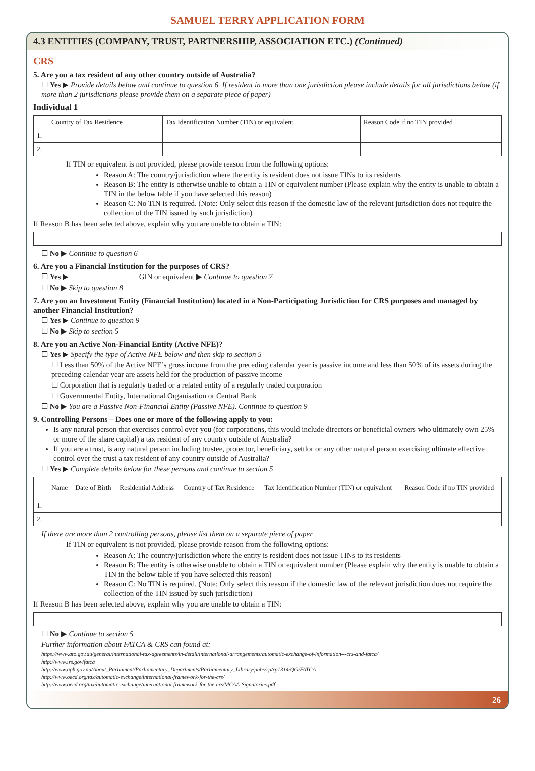SAMUEL TERRY APPLICATION FORM
4.3 ENTITIES (COMPANY, TRUST, PARTNERSHIP, ASSOCIATION ETC.) (Continued)
CRS
5. Are you a tax resident of any other country outside of Australia?
☐ Yes ▶ Provide details below and continue to question 6. If resident in more than one jurisdiction please include details for all jurisdictions below (if more than 2 jurisdictions please provide them on a separate piece of paper)
Individual 1
| | Country of Tax Residence | Tax Identification Number (TIN) or equivalent | Reason Code if no TIN provided |
| --- | --- | --- | --- |
| 1. | | | |
| 2. | | | |
If TIN or equivalent is not provided, please provide reason from the following options:
Reason A: The country/jurisdiction where the entity is resident does not issue TINs to its residents
Reason B: The entity is otherwise unable to obtain a TIN or equivalent number (Please explain why the entity is unable to obtain a TIN in the below table if you have selected this reason)
Reason C: No TIN is required. (Note: Only select this reason if the domestic law of the relevant jurisdiction does not require the collection of the TIN issued by such jurisdiction)
If Reason B has been selected above, explain why you are unable to obtain a TIN:
☐ No ▶ Continue to question 6
6. Are you a Financial Institution for the purposes of CRS?
☐ Yes ▶ GIN or equivalent ▶ Continue to question 7
☐ No ▶ Skip to question 8
7. Are you an Investment Entity (Financial Institution) located in a Non-Participating Jurisdiction for CRS purposes and managed by another Financial Institution?
☐ Yes ▶ Continue to question 9
☐ No ▶ Skip to section 5
8. Are you an Active Non-Financial Entity (Active NFE)?
☐ Yes ▶ Specify the type of Active NFE below and then skip to section 5
☐ Less than 50% of the Active NFE’s gross income from the preceding calendar year is passive income and less than 50% of its assets during the preceding calendar year are assets held for the production of passive income
☐ Corporation that is regularly traded or a related entity of a regularly traded corporation
☐ Governmental Entity, International Organisation or Central Bank
☐ No ▶ You are a Passive Non-Financial Entity (Passive NFE). Continue to question 9
9. Controlling Persons – Does one or more of the following apply to you:
Is any natural person that exercises control over you (for corporations, this would include directors or beneficial owners who ultimately own 25% or more of the share capital) a tax resident of any country outside of Australia?
If you are a trust, is any natural person including trustee, protector, beneficiary, settlor or any other natural person exercising ultimate effective control over the trust a tax resident of any country outside of Australia?
☐ Yes ▶ Complete details below for these persons and continue to section 5
| | Name | Date of Birth | Residential Address | Country of Tax Residence | Tax Identification Number (TIN) or equivalent | Reason Code if no TIN provided |
| --- | --- | --- | --- | --- | --- | --- |
| 1. | | | | | | |
| 2. | | | | | | |
If there are more than 2 controlling persons, please list them on a separate piece of paper
If TIN or equivalent is not provided, please provide reason from the following options:
Reason A: The country/jurisdiction where the entity is resident does not issue TINs to its residents
Reason B: The entity is otherwise unable to obtain a TIN or equivalent number (Please explain why the entity is unable to obtain a TIN in the below table if you have selected this reason)
Reason C: No TIN is required. (Note: Only select this reason if the domestic law of the relevant jurisdiction does not require the collection of the TIN issued by such jurisdiction)
If Reason B has been selected above, explain why you are unable to obtain a TIN:
☐ No ▶ Continue to section 5
Further information about FATCA & CRS can found at:
https://www.ato.gov.au/general/international-tax-agreements/in-detail/international-arrangements/automatic-exchange-of-information---crs-and-fatca/
http://www.irs.gov/fatca
http://www.aph.gov.au/About_Parliament/Parliamentary_Departments/Parliamentary_Library/pubs/rp/rp1314/QG/FATCA
http://www.oecd.org/tax/automatic-exchange/international-framework-for-the-crs/
http://www.oecd.org/tax/automatic-exchange/international-framework-for-the-crs/MCAA-Signatories.pdf
26